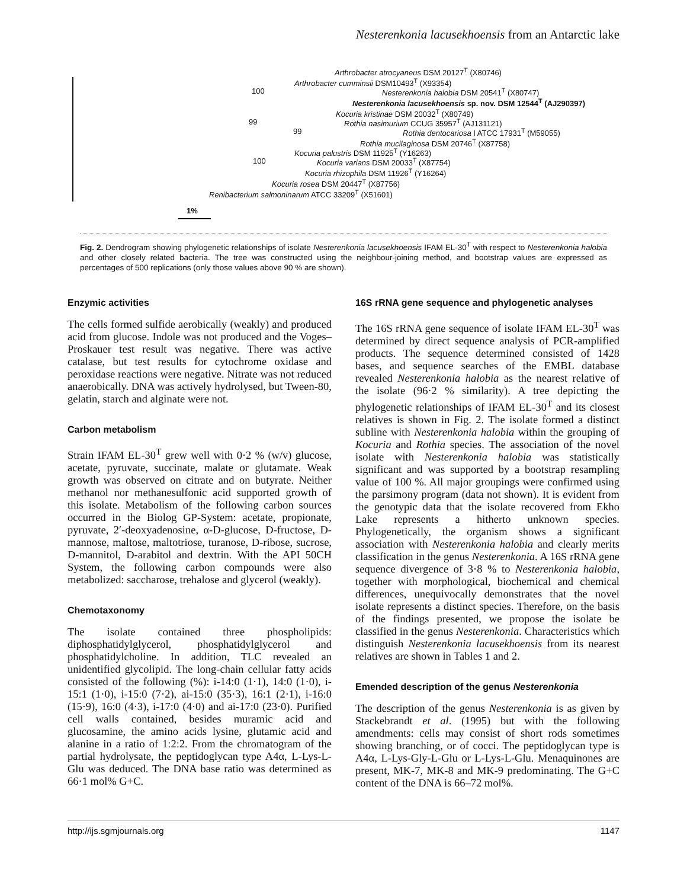Nesterenkonia lacusekhoensis from an Antarctic lake
Arthrobacter atrocyaneus DSM 20127<sup>T</sup> (X80746)
Arthrobacter cumminsii DSM10493<sup>T</sup> (X93354)
100 Nesterenkonia halobia DSM 20541<sup>T</sup> (X80747)
Nesterenkonia lacusekhoensis sp. nov. DSM 12544<sup>T</sup> (AJ290397)
Kocuria kristinae DSM 20032<sup>T</sup> (X80749)
99 Rothia nasimurium CCUG 35957<sup>T</sup> (AJ131121)
99 Rothia dentocariosa I ATCC 17931<sup>T</sup> (M59055)
Rothia mucilaginosa DSM 20746<sup>T</sup> (X87758)
Kocuria palustris DSM 11925<sup>T</sup> (Y16263)
100 Kocuria varians DSM 20033<sup>T</sup> (X87754)
Kocuria rhizophila DSM 11926<sup>T</sup> (Y16264)
Kocuria rosea DSM 20447<sup>T</sup> (X87756)
Renibacterium salmoninarum ATCC 33209<sup>T</sup> (X51601)
1%
Fig. 2. Dendrogram showing phylogenetic relationships of isolate Nesterenkonia lacusekhoensis IFAM EL-30<sup>T</sup> with respect to Nesterenkonia halobia and other closely related bacteria. The tree was constructed using the neighbour-joining method, and bootstrap values are expressed as percentages of 500 replications (only those values above 90 % are shown).
Enzymic activities
The cells formed sulfide aerobically (weakly) and produced acid from glucose. Indole was not produced and the Voges–Proskauer test result was negative. There was active catalase, but test results for cytochrome oxidase and peroxidase reactions were negative. Nitrate was not reduced anaerobically. DNA was actively hydrolysed, but Tween-80, gelatin, starch and alginate were not.
Carbon metabolism
Strain IFAM EL-30<sup>T</sup> grew well with 0·2 % (w/v) glucose, acetate, pyruvate, succinate, malate or glutamate. Weak growth was observed on citrate and on butyrate. Neither methanol nor methanesulfonic acid supported growth of this isolate. Metabolism of the following carbon sources occurred in the Biolog GP-System: acetate, propionate, pyruvate, 2′-deoxyadenosine, α-D-glucose, D-fructose, D-mannose, maltose, maltotriose, turanose, D-ribose, sucrose, D-mannitol, D-arabitol and dextrin. With the API 50CH System, the following carbon compounds were also metabolized: saccharose, trehalose and glycerol (weakly).
Chemotaxonomy
The isolate contained three phospholipids: diphosphatidylglycerol, phosphatidylglycerol and phosphatidylcholine. In addition, TLC revealed an unidentified glycolipid. The long-chain cellular fatty acids consisted of the following (%): i-14:0 (1·1), 14:0 (1·0), i-15:1 (1·0), i-15:0 (7·2), ai-15:0 (35·3), 16:1 (2·1), i-16:0 (15·9), 16:0 (4·3), i-17:0 (4·0) and ai-17:0 (23·0). Purified cell walls contained, besides muramic acid and glucosamine, the amino acids lysine, glutamic acid and alanine in a ratio of 1:2:2. From the chromatogram of the partial hydrolysate, the peptidoglycan type A4α, L-Lys-L-Glu was deduced. The DNA base ratio was determined as 66·1 mol% G+C.
16S rRNA gene sequence and phylogenetic analyses
The 16S rRNA gene sequence of isolate IFAM EL-30<sup>T</sup> was determined by direct sequence analysis of PCR-amplified products. The sequence determined consisted of 1428 bases, and sequence searches of the EMBL database revealed Nesterenkonia halobia as the nearest relative of the isolate (96·2 % similarity). A tree depicting the phylogenetic relationships of IFAM EL-30<sup>T</sup> and its closest relatives is shown in Fig. 2. The isolate formed a distinct subline with Nesterenkonia halobia within the grouping of Kocuria and Rothia species. The association of the novel isolate with Nesterenkonia halobia was statistically significant and was supported by a bootstrap resampling value of 100 %. All major groupings were confirmed using the parsimony program (data not shown). It is evident from the genotypic data that the isolate recovered from Ekho Lake represents a hitherto unknown species. Phylogenetically, the organism shows a significant association with Nesterenkonia halobia and clearly merits classification in the genus Nesterenkonia. A 16S rRNA gene sequence divergence of 3·8 % to Nesterenkonia halobia, together with morphological, biochemical and chemical differences, unequivocally demonstrates that the novel isolate represents a distinct species. Therefore, on the basis of the findings presented, we propose the isolate be classified in the genus Nesterenkonia. Characteristics which distinguish Nesterenkonia lacusekhoensis from its nearest relatives are shown in Tables 1 and 2.
Emended description of the genus Nesterenkonia
The description of the genus Nesterenkonia is as given by Stackebrandt et al. (1995) but with the following amendments: cells may consist of short rods sometimes showing branching, or of cocci. The peptidoglycan type is A4α, L-Lys-Gly-L-Glu or L-Lys-L-Glu. Menaquinones are present, MK-7, MK-8 and MK-9 predominating. The G+C content of the DNA is 66–72 mol%.
http://ijs.sgmjournals.org 1147